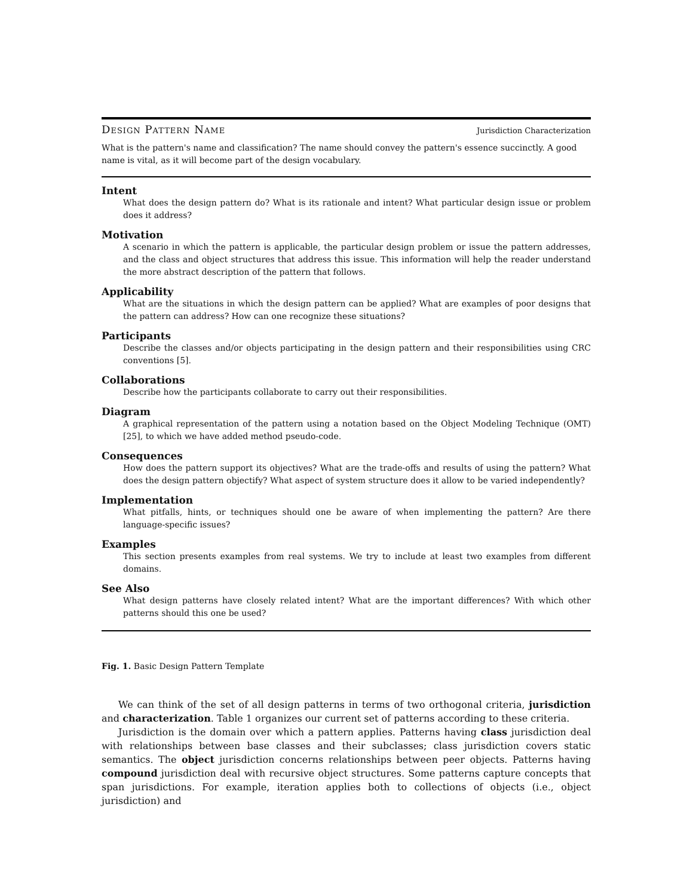Design Pattern Name Jurisdiction Characterization
What is the pattern's name and classification? The name should convey the pattern's essence succinctly. A good name is vital, as it will become part of the design vocabulary.
Intent
What does the design pattern do? What is its rationale and intent? What particular design issue or problem does it address?
Motivation
A scenario in which the pattern is applicable, the particular design problem or issue the pattern addresses, and the class and object structures that address this issue. This information will help the reader understand the more abstract description of the pattern that follows.
Applicability
What are the situations in which the design pattern can be applied? What are examples of poor designs that the pattern can address? How can one recognize these situations?
Participants
Describe the classes and/or objects participating in the design pattern and their responsibilities using CRC conventions [5].
Collaborations
Describe how the participants collaborate to carry out their responsibilities.
Diagram
A graphical representation of the pattern using a notation based on the Object Modeling Technique (OMT) [25], to which we have added method pseudo-code.
Consequences
How does the pattern support its objectives? What are the trade-offs and results of using the pattern? What does the design pattern objectify? What aspect of system structure does it allow to be varied independently?
Implementation
What pitfalls, hints, or techniques should one be aware of when implementing the pattern? Are there language-specific issues?
Examples
This section presents examples from real systems. We try to include at least two examples from different domains.
See Also
What design patterns have closely related intent? What are the important differences? With which other patterns should this one be used?
Fig. 1. Basic Design Pattern Template
We can think of the set of all design patterns in terms of two orthogonal criteria, jurisdiction and characterization. Table 1 organizes our current set of patterns according to these criteria.
Jurisdiction is the domain over which a pattern applies. Patterns having class jurisdiction deal with relationships between base classes and their subclasses; class jurisdiction covers static semantics. The object jurisdiction concerns relationships between peer objects. Patterns having compound jurisdiction deal with recursive object structures. Some patterns capture concepts that span jurisdictions. For example, iteration applies both to collections of objects (i.e., object jurisdiction) and